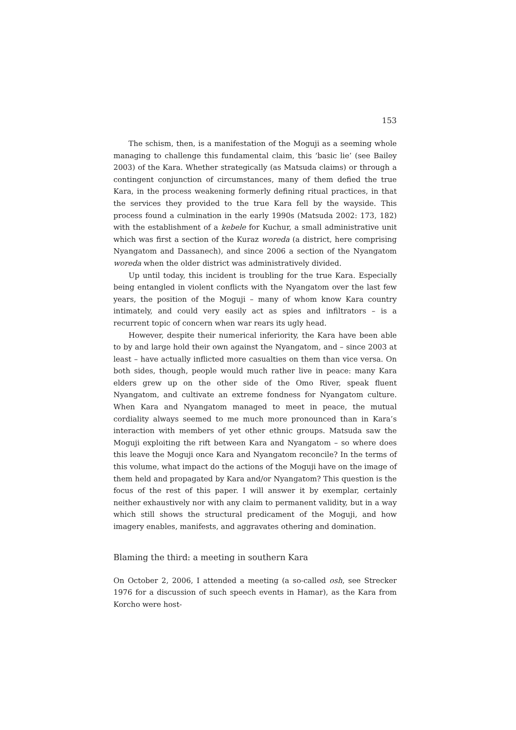153
The schism, then, is a manifestation of the Moguji as a seeming whole managing to challenge this fundamental claim, this ‘basic lie’ (see Bailey 2003) of the Kara. Whether strategically (as Matsuda claims) or through a contingent conjunction of circumstances, many of them defied the true Kara, in the process weakening formerly defining ritual practices, in that the services they provided to the true Kara fell by the wayside. This process found a culmination in the early 1990s (Matsuda 2002: 173, 182) with the establishment of a kebele for Kuchur, a small administrative unit which was first a section of the Kuraz woreda (a district, here comprising Nyangatom and Dassanech), and since 2006 a section of the Nyangatom woreda when the older district was administratively divided.
Up until today, this incident is troubling for the true Kara. Especially being entangled in violent conflicts with the Nyangatom over the last few years, the position of the Moguji – many of whom know Kara country intimately, and could very easily act as spies and infiltrators – is a recurrent topic of concern when war rears its ugly head.
However, despite their numerical inferiority, the Kara have been able to by and large hold their own against the Nyangatom, and – since 2003 at least – have actually inflicted more casualties on them than vice versa. On both sides, though, people would much rather live in peace: many Kara elders grew up on the other side of the Omo River, speak fluent Nyangatom, and cultivate an extreme fondness for Nyangatom culture. When Kara and Nyangatom managed to meet in peace, the mutual cordiality always seemed to me much more pronounced than in Kara’s interaction with members of yet other ethnic groups. Matsuda saw the Moguji exploiting the rift between Kara and Nyangatom – so where does this leave the Moguji once Kara and Nyangatom reconcile? In the terms of this volume, what impact do the actions of the Moguji have on the image of them held and propagated by Kara and/or Nyangatom? This question is the focus of the rest of this paper. I will answer it by exemplar, certainly neither exhaustively nor with any claim to permanent validity, but in a way which still shows the structural predicament of the Moguji, and how imagery enables, manifests, and aggravates othering and domination.
Blaming the third: a meeting in southern Kara
On October 2, 2006, I attended a meeting (a so-called osh, see Strecker 1976 for a discussion of such speech events in Hamar), as the Kara from Korcho were host-